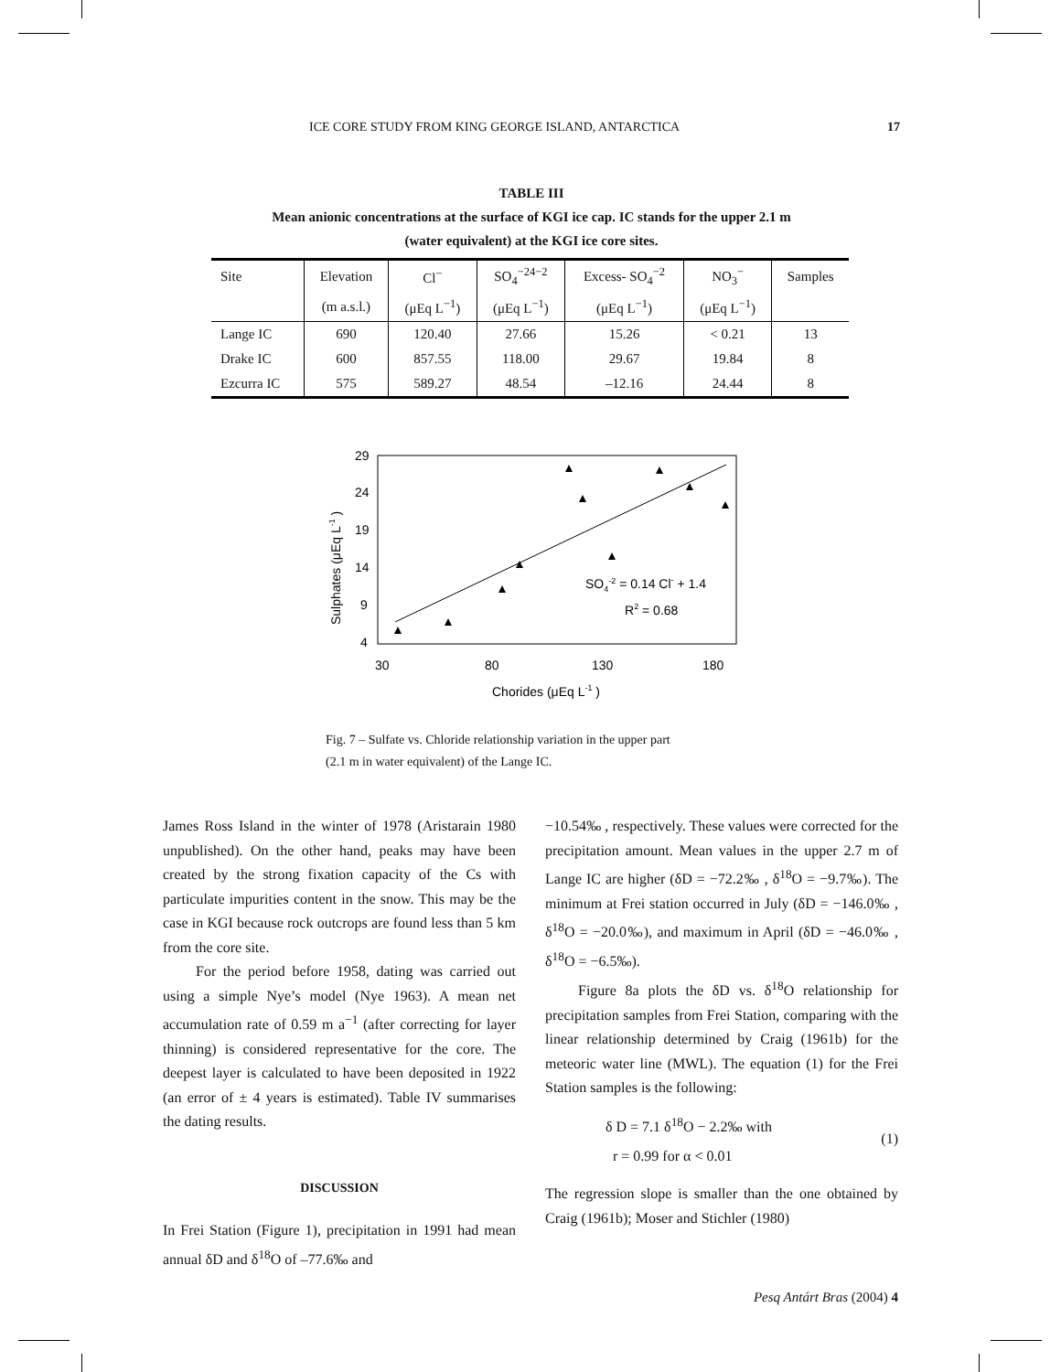ICE CORE STUDY FROM KING GEORGE ISLAND, ANTARCTICA 17
TABLE III
Mean anionic concentrations at the surface of KGI ice cap. IC stands for the upper 2.1 m
(water equivalent) at the KGI ice core sites.
| Site | Elevation | Cl<sup>−</sup> | SO<sub>4</sub><sup>−24−2</sup> | Excess- SO<sub>4</sub><sup>−2</sup> | NO<sub>3</sub><sup>−</sup> | Samples |
| --- | --- | --- | --- | --- | --- | --- |
| | (m a.s.l.) | (μEq L<sup>−1</sup>) | (μEq L<sup>−1</sup>) | (μEq L<sup>−1</sup>) | (μEq L<sup>−1</sup>) | |
| Lange IC | 690 | 120.40 | 27.66 | 15.26 | < 0.21 | 13 |
| Drake IC | 600 | 857.55 | 118.00 | 29.67 | 19.84 | 8 |
| Ezcurra IC | 575 | 589.27 | 48.54 | –12.16 | 24.44 | 8 |
29
24
19
14
9
4
30
80
130
180
Chorides (μEq L-1 )
Sulphates (μEq L-1 )
SO4-2 = 0.14 Cl- + 1.4
R2 = 0.68
Fig. 7 – Sulfate vs. Chloride relationship variation in the upper part
(2.1 m in water equivalent) of the Lange IC.
James Ross Island in the winter of 1978 (Aristarain 1980 unpublished). On the other hand, peaks may have been created by the strong fixation capacity of the Cs with particulate impurities content in the snow. This may be the case in KGI because rock outcrops are found less than 5 km from the core site.
For the period before 1958, dating was carried out using a simple Nye’s model (Nye 1963). A mean net accumulation rate of 0.59 m a<sup>−1</sup> (after correcting for layer thinning) is considered representative for the core. The deepest layer is calculated to have been deposited in 1922 (an error of ± 4 years is estimated). Table IV summarises the dating results.
DISCUSSION
In Frei Station (Figure 1), precipitation in 1991 had mean annual δD and δ<sup>18</sup>O of –77.6‰ and
−10.54‰ , respectively. These values were corrected for the precipitation amount. Mean values in the upper 2.7 m of Lange IC are higher (δD = −72.2‰ , δ<sup>18</sup>O = −9.7‰). The minimum at Frei station occurred in July (δD = −146.0‰ , δ<sup>18</sup>O = −20.0‰), and maximum in April (δD = −46.0‰ , δ<sup>18</sup>O = −6.5‰).
Figure 8a plots the δD vs. δ<sup>18</sup>O relationship for precipitation samples from Frei Station, comparing with the linear relationship determined by Craig (1961b) for the meteoric water line (MWL). The equation (1) for the Frei Station samples is the following:
δ D = 7.1 δ<sup>18</sup>O − 2.2‰ with
r = 0.99 for α < 0.01
(1)
The regression slope is smaller than the one obtained by Craig (1961b); Moser and Stichler (1980)
Pesq Antárt Bras (2004) 4